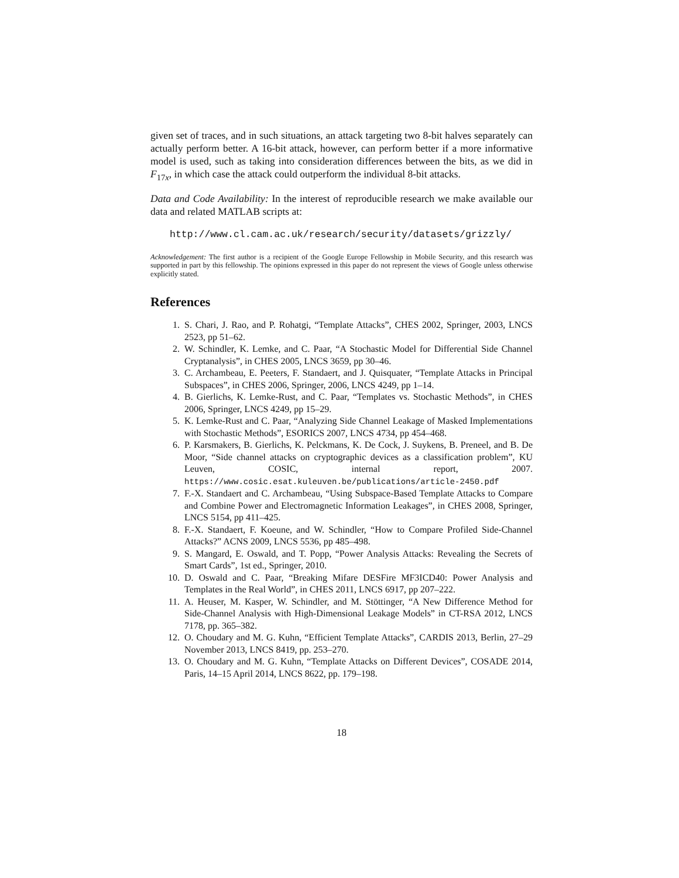given set of traces, and in such situations, an attack targeting two 8-bit halves separately can actually perform better. A 16-bit attack, however, can perform better if a more informative model is used, such as taking into consideration differences between the bits, as we did in F<sub>17x</sub>, in which case the attack could outperform the individual 8-bit attacks.
Data and Code Availability: In the interest of reproducible research we make available our data and related MATLAB scripts at:
http://www.cl.cam.ac.uk/research/security/datasets/grizzly/
Acknowledgement: The first author is a recipient of the Google Europe Fellowship in Mobile Security, and this research was supported in part by this fellowship. The opinions expressed in this paper do not represent the views of Google unless otherwise explicitly stated.
References
1. S. Chari, J. Rao, and P. Rohatgi, “Template Attacks”, CHES 2002, Springer, 2003, LNCS 2523, pp 51–62.
2. W. Schindler, K. Lemke, and C. Paar, “A Stochastic Model for Differential Side Channel Cryptanalysis”, in CHES 2005, LNCS 3659, pp 30–46.
3. C. Archambeau, E. Peeters, F. Standaert, and J. Quisquater, “Template Attacks in Principal Subspaces”, in CHES 2006, Springer, 2006, LNCS 4249, pp 1–14.
4. B. Gierlichs, K. Lemke-Rust, and C. Paar, “Templates vs. Stochastic Methods”, in CHES 2006, Springer, LNCS 4249, pp 15–29.
5. K. Lemke-Rust and C. Paar, “Analyzing Side Channel Leakage of Masked Implementations with Stochastic Methods”, ESORICS 2007, LNCS 4734, pp 454–468.
6. P. Karsmakers, B. Gierlichs, K. Pelckmans, K. De Cock, J. Suykens, B. Preneel, and B. De Moor, “Side channel attacks on cryptographic devices as a classification problem”, KU Leuven, COSIC, internal report, 2007. https://www.cosic.esat.kuleuven.be/publications/article-2450.pdf
7. F.-X. Standaert and C. Archambeau, “Using Subspace-Based Template Attacks to Compare and Combine Power and Electromagnetic Information Leakages”, in CHES 2008, Springer, LNCS 5154, pp 411–425.
8. F.-X. Standaert, F. Koeune, and W. Schindler, “How to Compare Profiled Side-Channel Attacks?” ACNS 2009, LNCS 5536, pp 485–498.
9. S. Mangard, E. Oswald, and T. Popp, “Power Analysis Attacks: Revealing the Secrets of Smart Cards”, 1st ed., Springer, 2010.
10. D. Oswald and C. Paar, “Breaking Mifare DESFire MF3ICD40: Power Analysis and Templates in the Real World”, in CHES 2011, LNCS 6917, pp 207–222.
11. A. Heuser, M. Kasper, W. Schindler, and M. Stöttinger, “A New Difference Method for Side-Channel Analysis with High-Dimensional Leakage Models” in CT-RSA 2012, LNCS 7178, pp. 365–382.
12. O. Choudary and M. G. Kuhn, “Efficient Template Attacks”, CARDIS 2013, Berlin, 27–29 November 2013, LNCS 8419, pp. 253–270.
13. O. Choudary and M. G. Kuhn, “Template Attacks on Different Devices”, COSADE 2014, Paris, 14–15 April 2014, LNCS 8622, pp. 179–198.
18